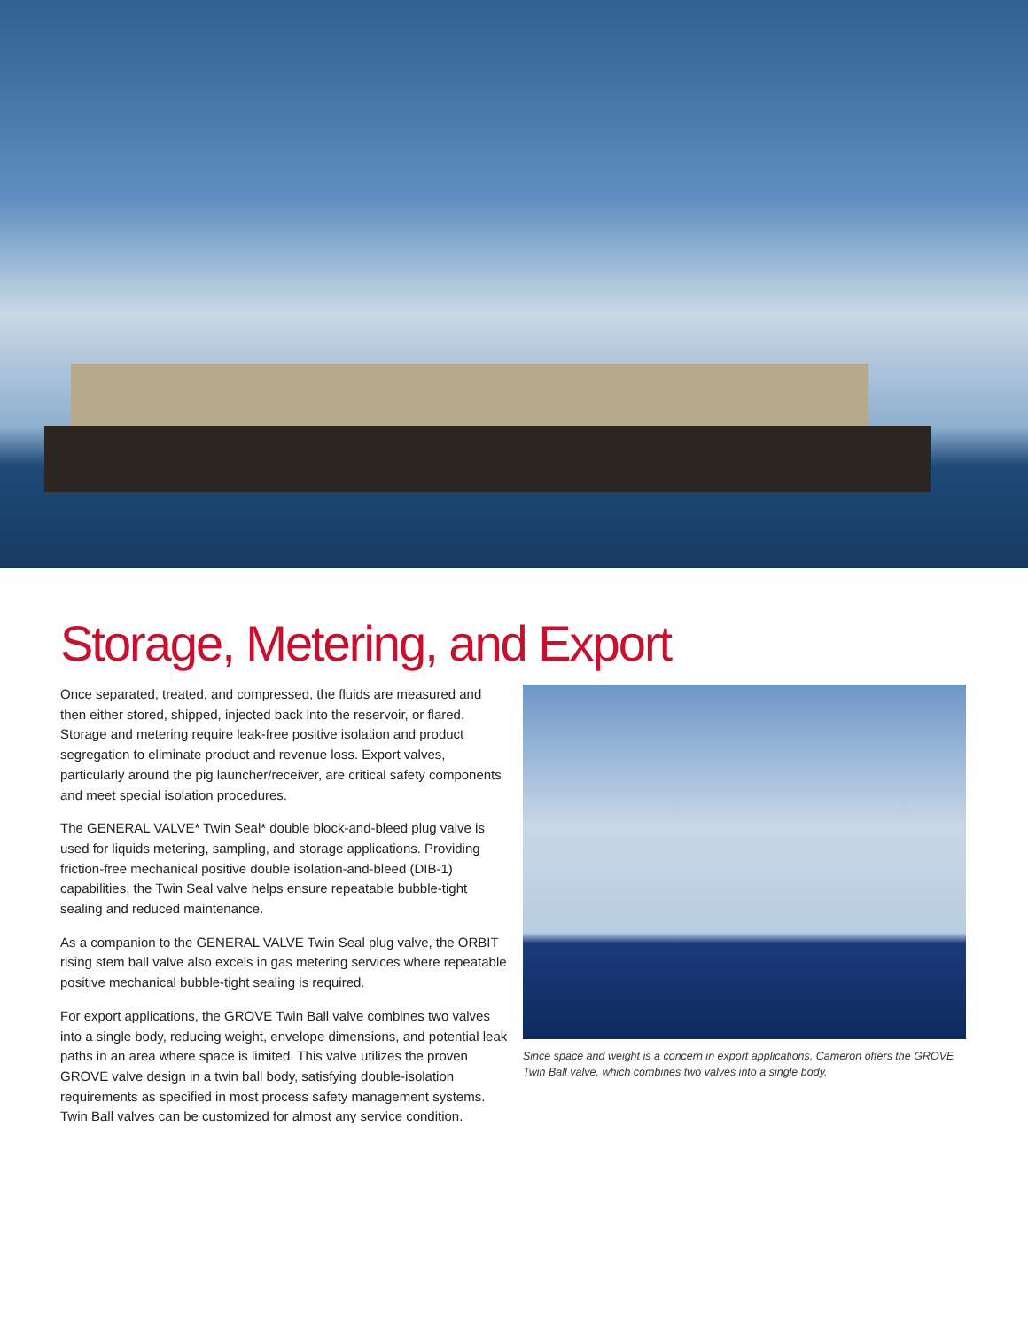Storage, Metering, and Export
Once separated, treated, and compressed, the fluids are measured and then either stored, shipped, injected back into the reservoir, or flared. Storage and metering require leak-free positive isolation and product segregation to eliminate product and revenue loss. Export valves, particularly around the pig launcher/receiver, are critical safety components and meet special isolation procedures.
The GENERAL VALVE* Twin Seal* double block-and-bleed plug valve is used for liquids metering, sampling, and storage applications. Providing friction-free mechanical positive double isolation-and-bleed (DIB-1) capabilities, the Twin Seal valve helps ensure repeatable bubble-tight sealing and reduced maintenance.
As a companion to the GENERAL VALVE Twin Seal plug valve, the ORBIT rising stem ball valve also excels in gas metering services where repeatable positive mechanical bubble-tight sealing is required.
For export applications, the GROVE Twin Ball valve combines two valves into a single body, reducing weight, envelope dimensions, and potential leak paths in an area where space is limited. This valve utilizes the proven GROVE valve design in a twin ball body, satisfying double-isolation requirements as specified in most process safety management systems. Twin Ball valves can be customized for almost any service condition.
Since space and weight is a concern in export applications, Cameron offers the GROVE Twin Ball valve, which combines two valves into a single body.